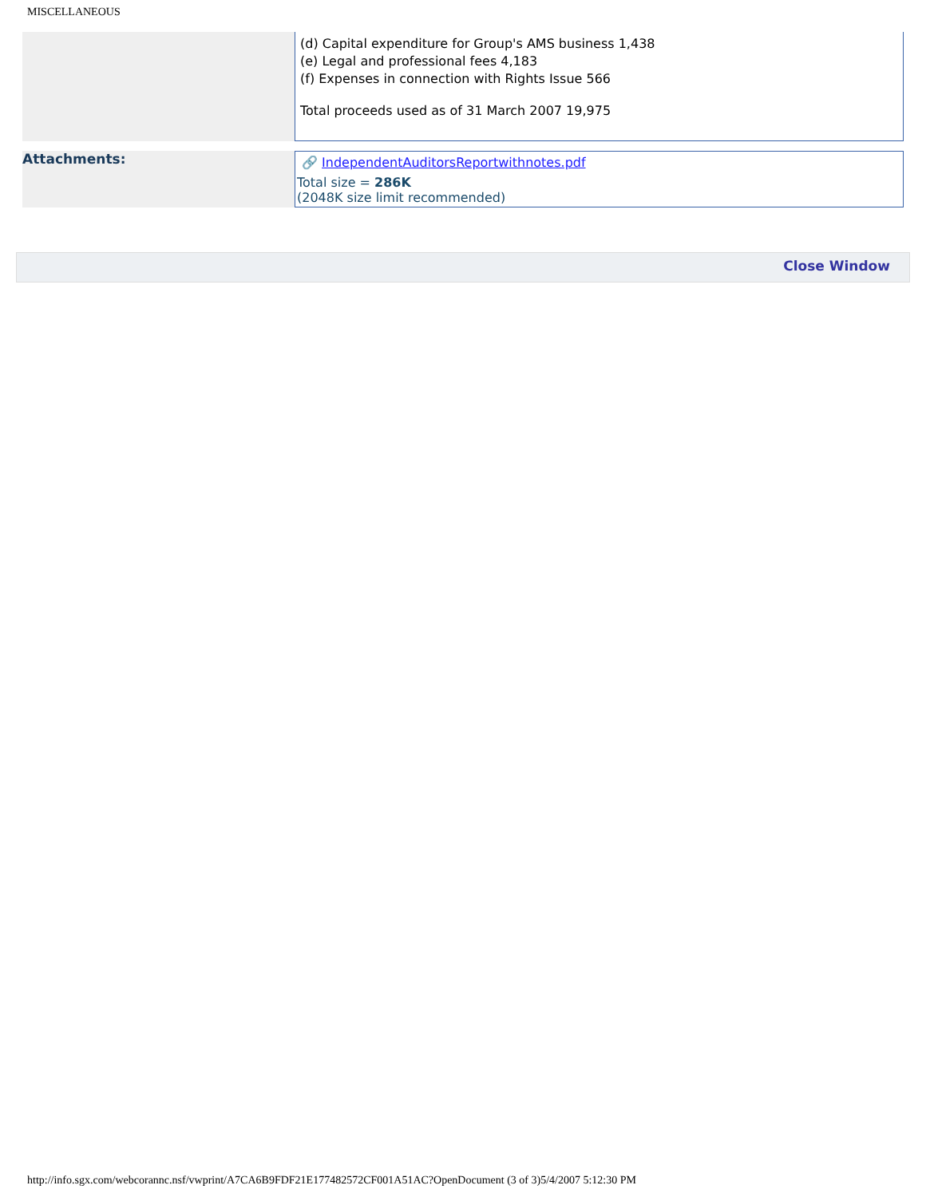MISCELLANEOUS
| | (d) Capital expenditure for Group's AMS business 1,438 (e) Legal and professional fees 4,183 (f) Expenses in connection with Rights Issue 566 Total proceeds used as of 31 March 2007 19,975 |
| Attachments: | 🔗 IndependentAuditorsReportwithnotes.pdf Total size = 286K (2048K size limit recommended) |
Close Window
http://info.sgx.com/webcorannc.nsf/vwprint/A7CA6B9FDF21E177482572CF001A51AC?OpenDocument (3 of 3)5/4/2007 5:12:30 PM